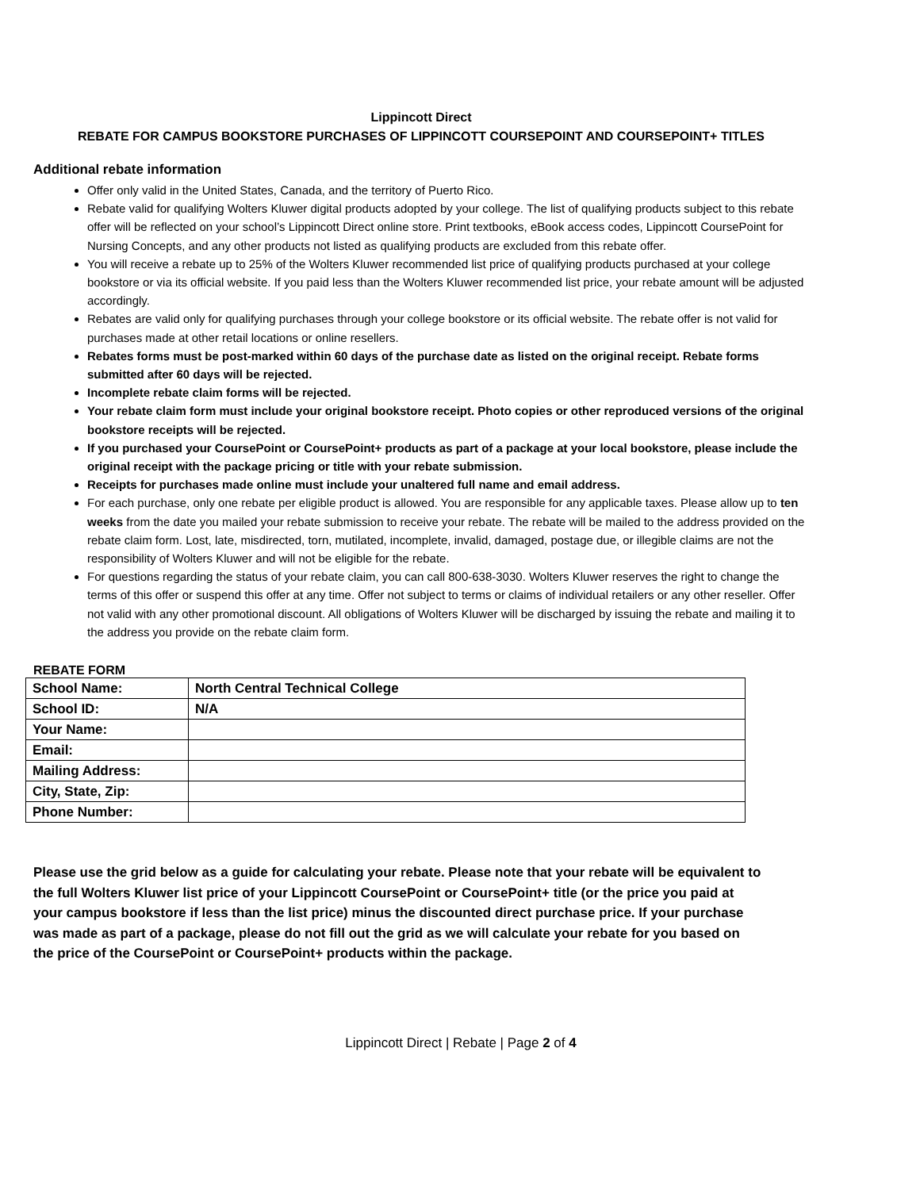Lippincott Direct
REBATE FOR CAMPUS BOOKSTORE PURCHASES OF LIPPINCOTT COURSEPOINT AND COURSEPOINT+ TITLES
Additional rebate information
Offer only valid in the United States, Canada, and the territory of Puerto Rico.
Rebate valid for qualifying Wolters Kluwer digital products adopted by your college. The list of qualifying products subject to this rebate offer will be reflected on your school’s Lippincott Direct online store. Print textbooks, eBook access codes, Lippincott CoursePoint for Nursing Concepts, and any other products not listed as qualifying products are excluded from this rebate offer.
You will receive a rebate up to 25% of the Wolters Kluwer recommended list price of qualifying products purchased at your college bookstore or via its official website. If you paid less than the Wolters Kluwer recommended list price, your rebate amount will be adjusted accordingly.
Rebates are valid only for qualifying purchases through your college bookstore or its official website. The rebate offer is not valid for purchases made at other retail locations or online resellers.
Rebates forms must be post-marked within 60 days of the purchase date as listed on the original receipt. Rebate forms submitted after 60 days will be rejected.
Incomplete rebate claim forms will be rejected.
Your rebate claim form must include your original bookstore receipt. Photo copies or other reproduced versions of the original bookstore receipts will be rejected.
If you purchased your CoursePoint or CoursePoint+ products as part of a package at your local bookstore, please include the original receipt with the package pricing or title with your rebate submission.
Receipts for purchases made online must include your unaltered full name and email address.
For each purchase, only one rebate per eligible product is allowed. You are responsible for any applicable taxes. Please allow up to ten weeks from the date you mailed your rebate submission to receive your rebate. The rebate will be mailed to the address provided on the rebate claim form. Lost, late, misdirected, torn, mutilated, incomplete, invalid, damaged, postage due, or illegible claims are not the responsibility of Wolters Kluwer and will not be eligible for the rebate.
For questions regarding the status of your rebate claim, you can call 800-638-3030. Wolters Kluwer reserves the right to change the terms of this offer or suspend this offer at any time. Offer not subject to terms or claims of individual retailers or any other reseller. Offer not valid with any other promotional discount. All obligations of Wolters Kluwer will be discharged by issuing the rebate and mailing it to the address you provide on the rebate claim form.
REBATE FORM
| School Name: | North Central Technical College |
| School ID: | N/A |
| Your Name: | |
| Email: | |
| Mailing Address: | |
| City, State, Zip: | |
| Phone Number: | |
Please use the grid below as a guide for calculating your rebate. Please note that your rebate will be equivalent to the full Wolters Kluwer list price of your Lippincott CoursePoint or CoursePoint+ title (or the price you paid at your campus bookstore if less than the list price) minus the discounted direct purchase price. If your purchase was made as part of a package, please do not fill out the grid as we will calculate your rebate for you based on the price of the CoursePoint or CoursePoint+ products within the package.
Lippincott Direct | Rebate | Page 2 of 4